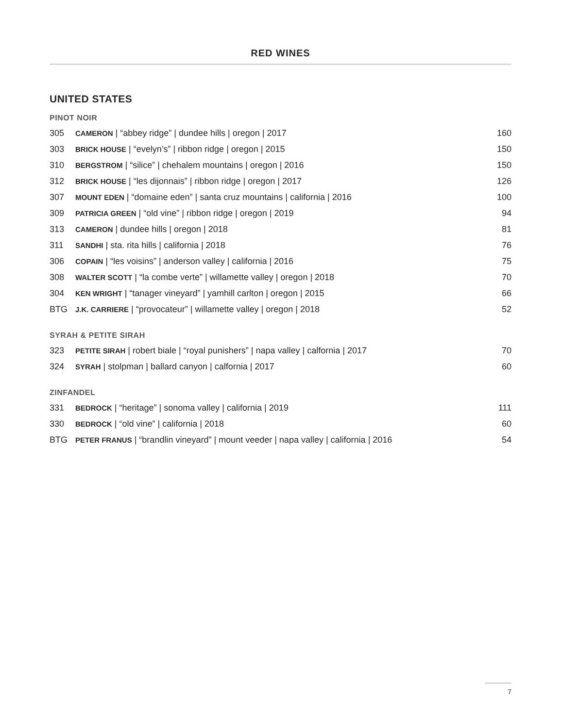RED WINES
UNITED STATES
PINOT NOIR
| 305 | CAMERON / “abbey ridge” / dundee hills / oregon / 2017 | 160 |
| 303 | BRICK HOUSE / “evelyn’s” / ribbon ridge / oregon / 2015 | 150 |
| 310 | BERGSTROM / “silice” / chehalem mountains / oregon / 2016 | 150 |
| 312 | BRICK HOUSE / “les dijonnais” / ribbon ridge / oregon / 2017 | 126 |
| 307 | MOUNT EDEN / “domaine eden” / santa cruz mountains / california / 2016 | 100 |
| 309 | PATRICIA GREEN / “old vine” / ribbon ridge / oregon / 2019 | 94 |
| 313 | CAMERON / dundee hills / oregon / 2018 | 81 |
| 311 | SANDHI / sta. rita hills / california / 2018 | 76 |
| 306 | COPAIN / “les voisins” / anderson valley / california / 2016 | 75 |
| 308 | WALTER SCOTT / “la combe verte” / willamette valley / oregon / 2018 | 70 |
| 304 | KEN WRIGHT / “tanager vineyard” / yamhill carlton / oregon / 2015 | 66 |
| BTG | J.K. CARRIERE / “provocateur” / willamette valley / oregon / 2018 | 52 |
SYRAH & PETITE SIRAH
| 323 | PETITE SIRAH / robert biale / “royal punishers” / napa valley / calfornia / 2017 | 70 |
| 324 | SYRAH / stolpman / ballard canyon / calfornia / 2017 | 60 |
ZINFANDEL
| 331 | BEDROCK / “heritage” / sonoma valley / california / 2019 | 111 |
| 330 | BEDROCK / “old vine” / california / 2018 | 60 |
| BTG | PETER FRANUS / “brandlin vineyard” / mount veeder / napa valley / california / 2016 | 54 |
7